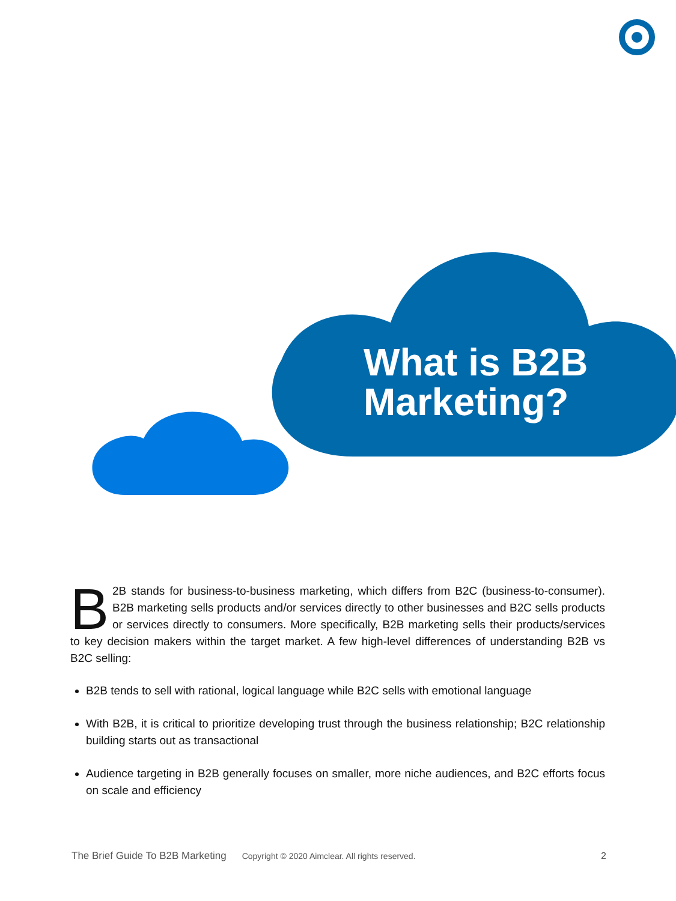What is B2B
Marketing?
B 2B stands for business-to-business marketing, which differs from B2C (business-to-consumer). B2B marketing sells products and/or services directly to other businesses and B2C sells products or services directly to consumers. More specifically, B2B marketing sells their products/services to key decision makers within the target market. A few high-level differences of understanding B2B vs B2C selling:
B2B tends to sell with rational, logical language while B2C sells with emotional language
With B2B, it is critical to prioritize developing trust through the business relationship; B2C relationship building starts out as transactional
Audience targeting in B2B generally focuses on smaller, more niche audiences, and B2C efforts focus on scale and efficiency
The Brief Guide To B2B Marketing Copyright © 2020 Aimclear. All rights reserved. 2